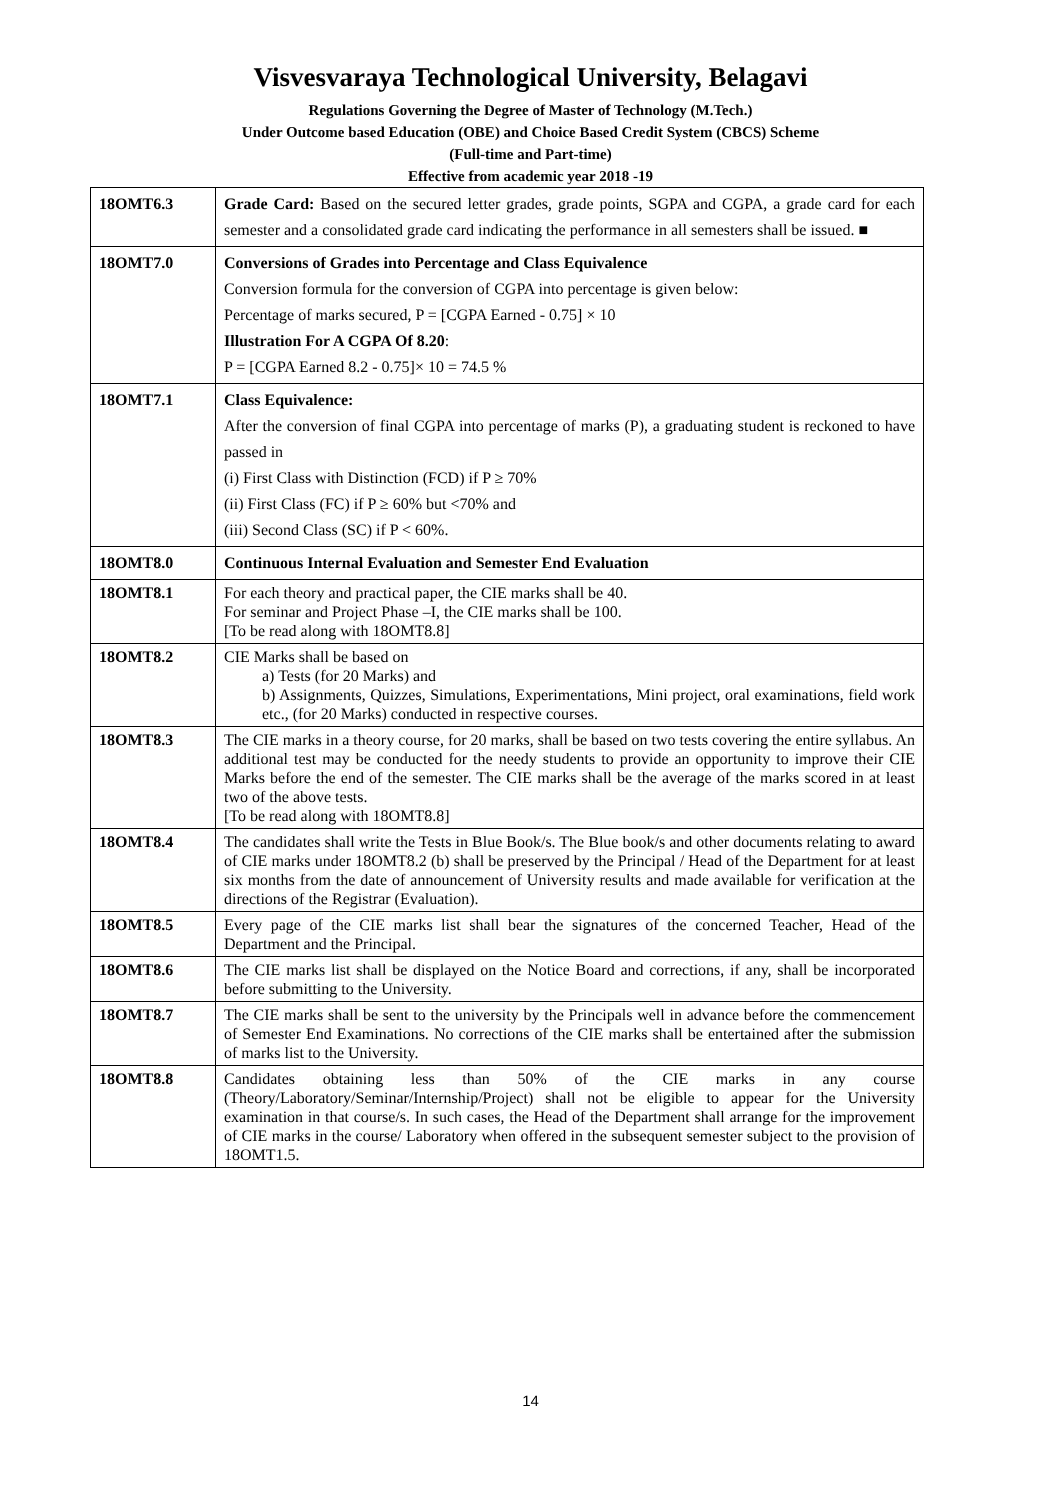Visvesvaraya Technological University, Belagavi
Regulations Governing the Degree of Master of Technology (M.Tech.)
Under Outcome based Education (OBE) and Choice Based Credit System (CBCS) Scheme
(Full-time and Part-time)
Effective from academic year 2018 -19
| 18OMT6.3 | Grade Card: Based on the secured letter grades, grade points, SGPA and CGPA, a grade card for each semester and a consolidated grade card indicating the performance in all semesters shall be issued. ■ |
| 18OMT7.0 | Conversions of Grades into Percentage and Class Equivalence Conversion formula for the conversion of CGPA into percentage is given below: Percentage of marks secured, P = [CGPA Earned - 0.75] × 10 Illustration For A CGPA Of 8.20 : P = [CGPA Earned 8.2 - 0.75]× 10 = 74.5 % |
| 18OMT7.1 | Class Equivalence: After the conversion of final CGPA into percentage of marks (P), a graduating student is reckoned to have passed in (i) First Class with Distinction (FCD) if P ≥ 70% (ii) First Class (FC) if P ≥ 60% but <70% and (iii) Second Class (SC) if P < 60%. |
| 18OMT8.0 | Continuous Internal Evaluation and Semester End Evaluation |
| 18OMT8.1 | For each theory and practical paper, the CIE marks shall be 40. For seminar and Project Phase –I, the CIE marks shall be 100. [To be read along with 18OMT8.8] |
| 18OMT8.2 | CIE Marks shall be based on a) Tests (for 20 Marks) and b) Assignments, Quizzes, Simulations, Experimentations, Mini project, oral examinations, field work etc., (for 20 Marks) conducted in respective courses. |
| 18OMT8.3 | The CIE marks in a theory course, for 20 marks, shall be based on two tests covering the entire syllabus. An additional test may be conducted for the needy students to provide an opportunity to improve their CIE Marks before the end of the semester. The CIE marks shall be the average of the marks scored in at least two of the above tests. [To be read along with 18OMT8.8] |
| 18OMT8.4 | The candidates shall write the Tests in Blue Book/s. The Blue book/s and other documents relating to award of CIE marks under 18OMT8.2 (b) shall be preserved by the Principal / Head of the Department for at least six months from the date of announcement of University results and made available for verification at the directions of the Registrar (Evaluation). |
| 18OMT8.5 | Every page of the CIE marks list shall bear the signatures of the concerned Teacher, Head of the Department and the Principal. |
| 18OMT8.6 | The CIE marks list shall be displayed on the Notice Board and corrections, if any, shall be incorporated before submitting to the University. |
| 18OMT8.7 | The CIE marks shall be sent to the university by the Principals well in advance before the commencement of Semester End Examinations. No corrections of the CIE marks shall be entertained after the submission of marks list to the University. |
| 18OMT8.8 | Candidates obtaining less than 50% of the CIE marks in any course (Theory/Laboratory/Seminar/Internship/Project) shall not be eligible to appear for the University examination in that course/s. In such cases, the Head of the Department shall arrange for the improvement of CIE marks in the course/ Laboratory when offered in the subsequent semester subject to the provision of 18OMT1.5. |
14